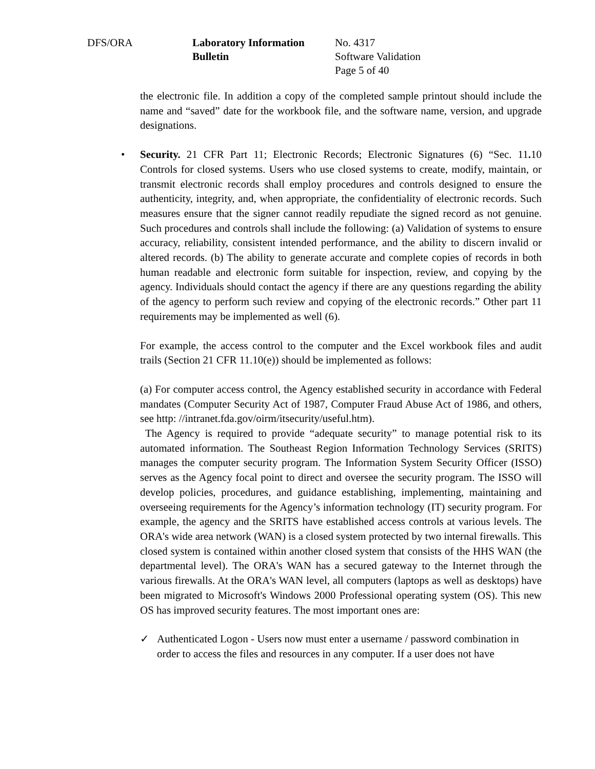DFS/ORA Laboratory Information Bulletin
No. 4317
Software Validation
Page 5 of 40
the electronic file. In addition a copy of the completed sample printout should include the name and “saved” date for the workbook file, and the software name, version, and upgrade designations.
• Security. 21 CFR Part 11; Electronic Records; Electronic Signatures (6) “Sec. 11. 10 Controls for closed systems. Users who use closed systems to create, modify, maintain, or transmit electronic records shall employ procedures and controls designed to ensure the authenticity, integrity, and, when appropriate, the confidentiality of electronic records. Such measures ensure that the signer cannot readily repudiate the signed record as not genuine. Such procedures and controls shall include the following: (a) Validation of systems to ensure accuracy, reliability, consistent intended performance, and the ability to discern invalid or altered records. (b) The ability to generate accurate and complete copies of records in both human readable and electronic form suitable for inspection, review, and copying by the agency. Individuals should contact the agency if there are any questions regarding the ability of the agency to perform such review and copying of the electronic records.” Other part 11 requirements may be implemented as well (6).
For example, the access control to the computer and the Excel workbook files and audit trails (Section 21 CFR 11.10(e)) should be implemented as follows:
(a) For computer access control, the Agency established security in accordance with Federal mandates (Computer Security Act of 1987, Computer Fraud Abuse Act of 1986, and others, see http: //intranet.fda.gov/oirm/itsecurity/useful.htm).
The Agency is required to provide “adequate security” to manage potential risk to its automated information. The Southeast Region Information Technology Services (SRITS) manages the computer security program. The Information System Security Officer (ISSO) serves as the Agency focal point to direct and oversee the security program. The ISSO will develop policies, procedures, and guidance establishing, implementing, maintaining and overseeing requirements for the Agency’s information technology (IT) security program. For example, the agency and the SRITS have established access controls at various levels. The ORA's wide area network (WAN) is a closed system protected by two internal firewalls. This closed system is contained within another closed system that consists of the HHS WAN (the departmental level). The ORA's WAN has a secured gateway to the Internet through the various firewalls. At the ORA's WAN level, all computers (laptops as well as desktops) have been migrated to Microsoft's Windows 2000 Professional operating system (OS). This new OS has improved security features. The most important ones are:
✓ Authenticated Logon - Users now must enter a username / password combination in order to access the files and resources in any computer. If a user does not have